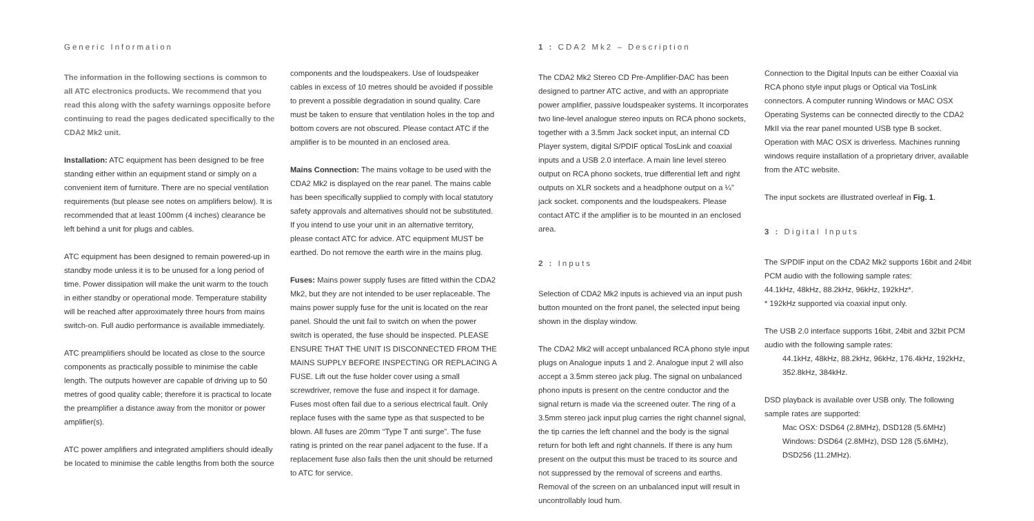Generic Information
The information in the following sections is common to all ATC electronics products. We recommend that you read this along with the safety warnings opposite before continuing to read the pages dedicated specifically to the CDA2 Mk2 unit.
Installation: ATC equipment has been designed to be free standing either within an equipment stand or simply on a convenient item of furniture. There are no special ventilation requirements (but please see notes on amplifiers below). It is recommended that at least 100mm (4 inches) clearance be left behind a unit for plugs and cables.
ATC equipment has been designed to remain powered-up in standby mode unless it is to be unused for a long period of time. Power dissipation will make the unit warm to the touch in either standby or operational mode. Temperature stability will be reached after approximately three hours from mains switch-on. Full audio performance is available immediately.
ATC preamplifiers should be located as close to the source components as practically possible to minimise the cable length. The outputs however are capable of driving up to 50 metres of good quality cable; therefore it is practical to locate the preamplifier a distance away from the monitor or power amplifier(s).
ATC power amplifiers and integrated amplifiers should ideally be located to minimise the cable lengths from both the source
components and the loudspeakers. Use of loudspeaker cables in excess of 10 metres should be avoided if possible to prevent a possible degradation in sound quality. Care must be taken to ensure that ventilation holes in the top and bottom covers are not obscured. Please contact ATC if the amplifier is to be mounted in an enclosed area.
Mains Connection: The mains voltage to be used with the CDA2 Mk2 is displayed on the rear panel. The mains cable has been specifically supplied to comply with local statutory safety approvals and alternatives should not be substituted. If you intend to use your unit in an alternative territory, please contact ATC for advice. ATC equipment MUST be earthed. Do not remove the earth wire in the mains plug.
Fuses: Mains power supply fuses are fitted within the CDA2 Mk2, but they are not intended to be user replaceable. The mains power supply fuse for the unit is located on the rear panel. Should the unit fail to switch on when the power switch is operated, the fuse should be inspected. PLEASE ENSURE THAT THE UNIT IS DISCONNECTED FROM THE MAINS SUPPLY BEFORE INSPECTING OR REPLACING A FUSE. Lift out the fuse holder cover using a small screwdriver, remove the fuse and inspect it for damage. Fuses most often fail due to a serious electrical fault. Only replace fuses with the same type as that suspected to be blown. All fuses are 20mm “Type T anti surge”. The fuse rating is printed on the rear panel adjacent to the fuse. If a replacement fuse also fails then the unit should be returned to ATC for service.
1 : CDA2 Mk2 – Description
The CDA2 Mk2 Stereo CD Pre-Amplifier-DAC has been designed to partner ATC active, and with an appropriate power amplifier, passive loudspeaker systems. It incorporates two line-level analogue stereo inputs on RCA phono sockets, together with a 3.5mm Jack socket input, an internal CD Player system, digital S/PDIF optical TosLink and coaxial inputs and a USB 2.0 interface. A main line level stereo output on RCA phono sockets, true differential left and right outputs on XLR sockets and a headphone output on a ¼” jack socket. components and the loudspeakers. Please contact ATC if the amplifier is to be mounted in an enclosed area.
2 : Inputs
Selection of CDA2 Mk2 inputs is achieved via an input push button mounted on the front panel, the selected input being shown in the display window.
The CDA2 Mk2 will accept unbalanced RCA phono style input plugs on Analogue inputs 1 and 2. Analogue input 2 will also accept a 3.5mm stereo jack plug. The signal on unbalanced phono inputs is present on the centre conductor and the signal return is made via the screened outer. The ring of a 3.5mm stereo jack input plug carries the right channel signal, the tip carries the left channel and the body is the signal return for both left and right channels. If there is any hum present on the output this must be traced to its source and not suppressed by the removal of screens and earths. Removal of the screen on an unbalanced input will result in uncontrollably loud hum.
Connection to the Digital Inputs can be either Coaxial via RCA phono style input plugs or Optical via TosLink connectors. A computer running Windows or MAC OSX Operating Systems can be connected directly to the CDA2 MkII via the rear panel mounted USB type B socket. Operation with MAC OSX is driverless. Machines running windows require installation of a proprietary driver, available from the ATC website.
The input sockets are illustrated overleaf in Fig. 1.
3 : Digital Inputs
The S/PDIF input on the CDA2 Mk2 supports 16bit and 24bit PCM audio with the following sample rates:
44.1kHz, 48kHz, 88.2kHz, 96kHz, 192kHz*.
* 192kHz supported via coaxial input only.
The USB 2.0 interface supports 16bit, 24bit and 32bit PCM audio with the following sample rates:
44.1kHz, 48kHz, 88.2kHz, 96kHz, 176.4kHz, 192kHz, 352.8kHz, 384kHz.
DSD playback is available over USB only. The following sample rates are supported:
Mac OSX: DSD64 (2.8MHz), DSD128 (5.6MHz)
Windows: DSD64 (2.8MHz), DSD 128 (5.6MHz), DSD256 (11.2MHz).